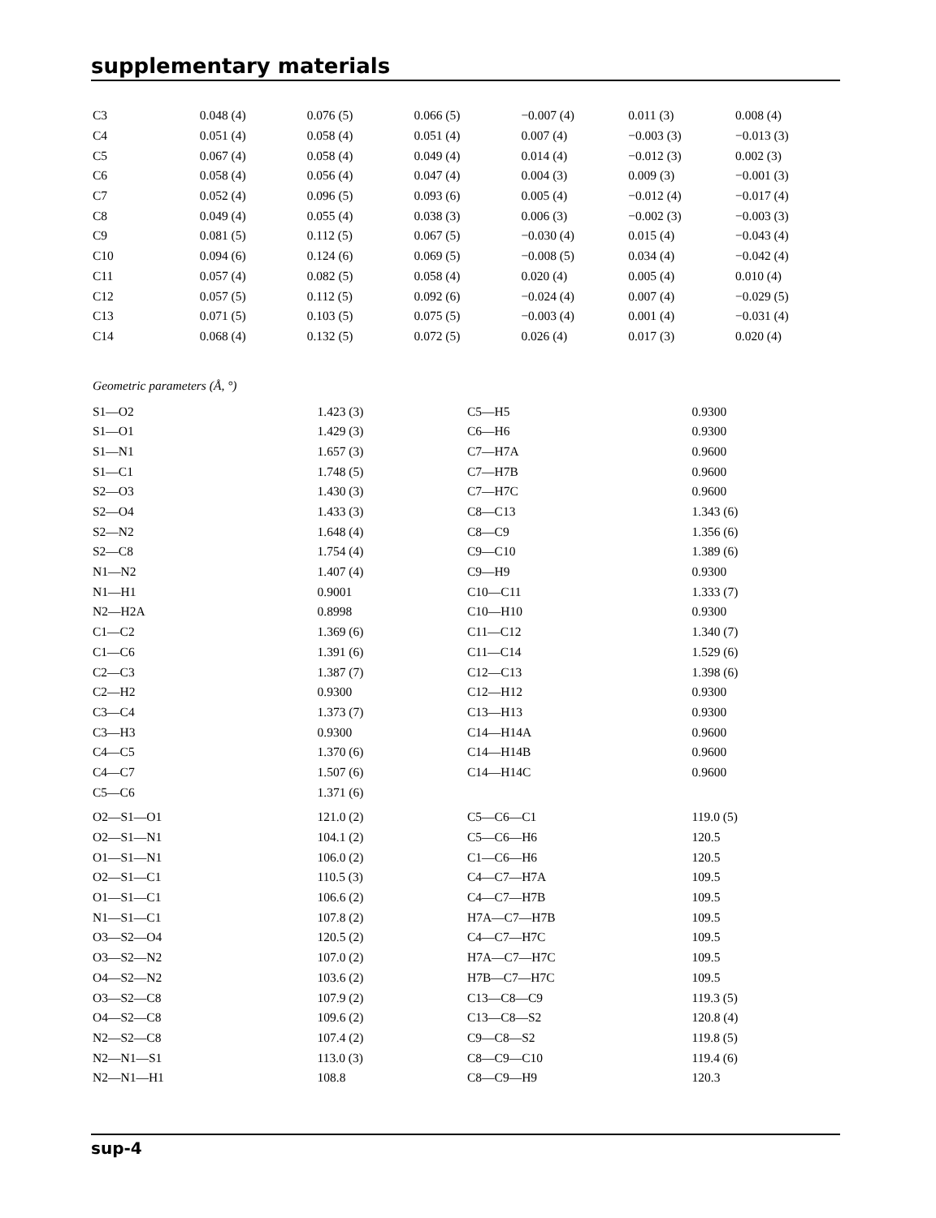supplementary materials
| C3 | 0.048 (4) | 0.076 (5) | 0.066 (5) | −0.007 (4) | 0.011 (3) | 0.008 (4) |
| C4 | 0.051 (4) | 0.058 (4) | 0.051 (4) | 0.007 (4) | −0.003 (3) | −0.013 (3) |
| C5 | 0.067 (4) | 0.058 (4) | 0.049 (4) | 0.014 (4) | −0.012 (3) | 0.002 (3) |
| C6 | 0.058 (4) | 0.056 (4) | 0.047 (4) | 0.004 (3) | 0.009 (3) | −0.001 (3) |
| C7 | 0.052 (4) | 0.096 (5) | 0.093 (6) | 0.005 (4) | −0.012 (4) | −0.017 (4) |
| C8 | 0.049 (4) | 0.055 (4) | 0.038 (3) | 0.006 (3) | −0.002 (3) | −0.003 (3) |
| C9 | 0.081 (5) | 0.112 (5) | 0.067 (5) | −0.030 (4) | 0.015 (4) | −0.043 (4) |
| C10 | 0.094 (6) | 0.124 (6) | 0.069 (5) | −0.008 (5) | 0.034 (4) | −0.042 (4) |
| C11 | 0.057 (4) | 0.082 (5) | 0.058 (4) | 0.020 (4) | 0.005 (4) | 0.010 (4) |
| C12 | 0.057 (5) | 0.112 (5) | 0.092 (6) | −0.024 (4) | 0.007 (4) | −0.029 (5) |
| C13 | 0.071 (5) | 0.103 (5) | 0.075 (5) | −0.003 (4) | 0.001 (4) | −0.031 (4) |
| C14 | 0.068 (4) | 0.132 (5) | 0.072 (5) | 0.026 (4) | 0.017 (3) | 0.020 (4) |
Geometric parameters (Å, °)
| S1—O2 | 1.423 (3) | C5—H5 | 0.9300 |
| S1—O1 | 1.429 (3) | C6—H6 | 0.9300 |
| S1—N1 | 1.657 (3) | C7—H7A | 0.9600 |
| S1—C1 | 1.748 (5) | C7—H7B | 0.9600 |
| S2—O3 | 1.430 (3) | C7—H7C | 0.9600 |
| S2—O4 | 1.433 (3) | C8—C13 | 1.343 (6) |
| S2—N2 | 1.648 (4) | C8—C9 | 1.356 (6) |
| S2—C8 | 1.754 (4) | C9—C10 | 1.389 (6) |
| N1—N2 | 1.407 (4) | C9—H9 | 0.9300 |
| N1—H1 | 0.9001 | C10—C11 | 1.333 (7) |
| N2—H2A | 0.8998 | C10—H10 | 0.9300 |
| C1—C2 | 1.369 (6) | C11—C12 | 1.340 (7) |
| C1—C6 | 1.391 (6) | C11—C14 | 1.529 (6) |
| C2—C3 | 1.387 (7) | C12—C13 | 1.398 (6) |
| C2—H2 | 0.9300 | C12—H12 | 0.9300 |
| C3—C4 | 1.373 (7) | C13—H13 | 0.9300 |
| C3—H3 | 0.9300 | C14—H14A | 0.9600 |
| C4—C5 | 1.370 (6) | C14—H14B | 0.9600 |
| C4—C7 | 1.507 (6) | C14—H14C | 0.9600 |
| C5—C6 | 1.371 (6) | | |
| O2—S1—O1 | 121.0 (2) | C5—C6—C1 | 119.0 (5) |
| O2—S1—N1 | 104.1 (2) | C5—C6—H6 | 120.5 |
| O1—S1—N1 | 106.0 (2) | C1—C6—H6 | 120.5 |
| O2—S1—C1 | 110.5 (3) | C4—C7—H7A | 109.5 |
| O1—S1—C1 | 106.6 (2) | C4—C7—H7B | 109.5 |
| N1—S1—C1 | 107.8 (2) | H7A—C7—H7B | 109.5 |
| O3—S2—O4 | 120.5 (2) | C4—C7—H7C | 109.5 |
| O3—S2—N2 | 107.0 (2) | H7A—C7—H7C | 109.5 |
| O4—S2—N2 | 103.6 (2) | H7B—C7—H7C | 109.5 |
| O3—S2—C8 | 107.9 (2) | C13—C8—C9 | 119.3 (5) |
| O4—S2—C8 | 109.6 (2) | C13—C8—S2 | 120.8 (4) |
| N2—S2—C8 | 107.4 (2) | C9—C8—S2 | 119.8 (5) |
| N2—N1—S1 | 113.0 (3) | C8—C9—C10 | 119.4 (6) |
| N2—N1—H1 | 108.8 | C8—C9—H9 | 120.3 |
sup-4